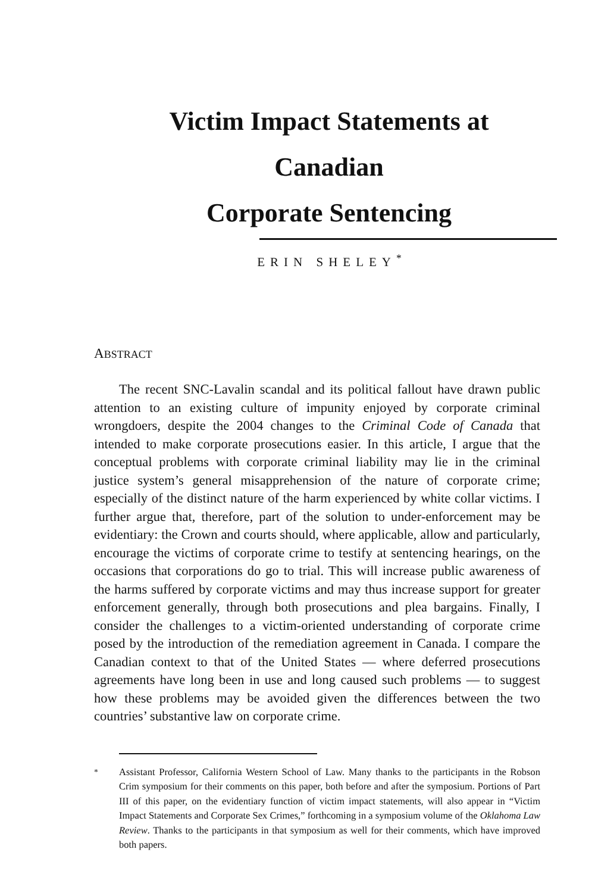Victim Impact Statements at Canadian
Corporate Sentencing
ERIN SHELEY<sup>*</sup>
ABSTRACT
The recent SNC-Lavalin scandal and its political fallout have drawn public attention to an existing culture of impunity enjoyed by corporate criminal wrongdoers, despite the 2004 changes to the Criminal Code of Canada that intended to make corporate prosecutions easier. In this article, I argue that the conceptual problems with corporate criminal liability may lie in the criminal justice system’s general misapprehension of the nature of corporate crime; especially of the distinct nature of the harm experienced by white collar victims. I further argue that, therefore, part of the solution to under-enforcement may be evidentiary: the Crown and courts should, where applicable, allow and particularly, encourage the victims of corporate crime to testify at sentencing hearings, on the occasions that corporations do go to trial. This will increase public awareness of the harms suffered by corporate victims and may thus increase support for greater enforcement generally, through both prosecutions and plea bargains. Finally, I consider the challenges to a victim-oriented understanding of corporate crime posed by the introduction of the remediation agreement in Canada. I compare the Canadian context to that of the United States — where deferred prosecutions agreements have long been in use and long caused such problems — to suggest how these problems may be avoided given the differences between the two countries’ substantive law on corporate crime.
<sup>*</sup> Assistant Professor, California Western School of Law. Many thanks to the participants in the Robson Crim symposium for their comments on this paper, both before and after the symposium. Portions of Part III of this paper, on the evidentiary function of victim impact statements, will also appear in “Victim Impact Statements and Corporate Sex Crimes,” forthcoming in a symposium volume of the Oklahoma Law Review. Thanks to the participants in that symposium as well for their comments, which have improved both papers.